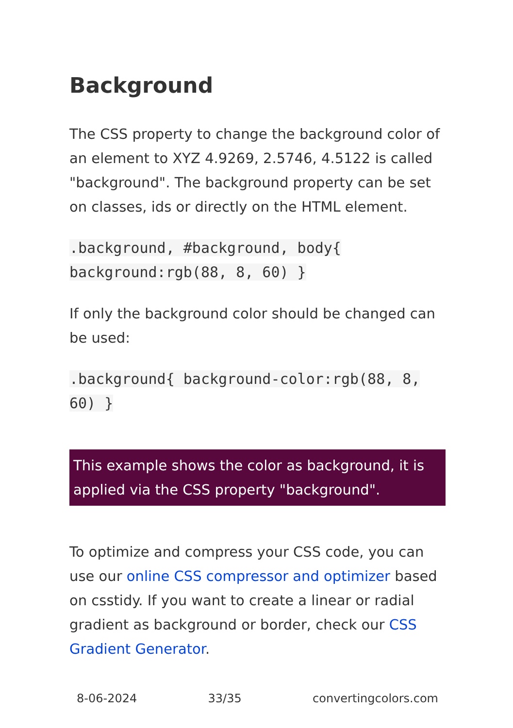Background
The CSS property to change the background color of an element to XYZ 4.9269, 2.5746, 4.5122 is called "background". The background property can be set on classes, ids or directly on the HTML element.
.background, #background, body{ background:rgb(88, 8, 60) }
If only the background color should be changed can be used:
.background{ background-color:rgb(88, 8, 60) }
This example shows the color as background, it is applied via the CSS property "background".
To optimize and compress your CSS code, you can use our online CSS compressor and optimizer based on csstidy. If you want to create a linear or radial gradient as background or border, check our CSS Gradient Generator.
8-06-2024 33/35 convertingcolors.com